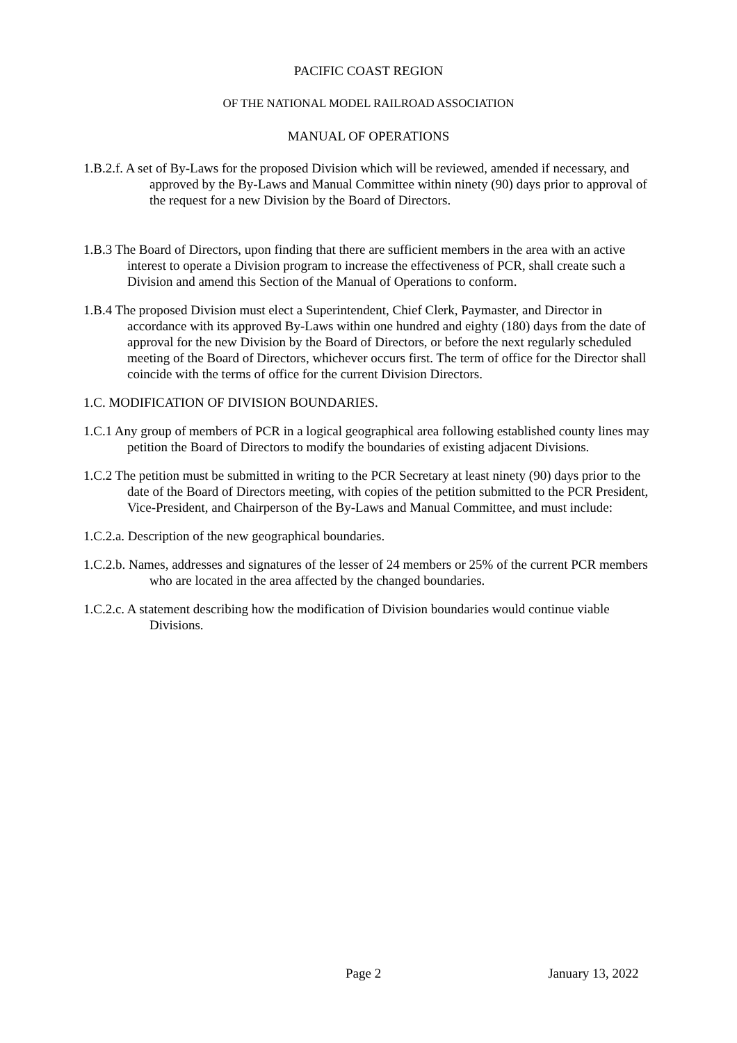PACIFIC COAST REGION
OF THE NATIONAL MODEL RAILROAD ASSOCIATION
MANUAL OF OPERATIONS
1.B.2.f. A set of By-Laws for the proposed Division which will be reviewed, amended if necessary, and approved by the By-Laws and Manual Committee within ninety (90) days prior to approval of the request for a new Division by the Board of Directors.
1.B.3 The Board of Directors, upon finding that there are sufficient members in the area with an active interest to operate a Division program to increase the effectiveness of PCR, shall create such a Division and amend this Section of the Manual of Operations to conform.
1.B.4 The proposed Division must elect a Superintendent, Chief Clerk, Paymaster, and Director in accordance with its approved By-Laws within one hundred and eighty (180) days from the date of approval for the new Division by the Board of Directors, or before the next regularly scheduled meeting of the Board of Directors, whichever occurs first. The term of office for the Director shall coincide with the terms of office for the current Division Directors.
1.C. MODIFICATION OF DIVISION BOUNDARIES.
1.C.1 Any group of members of PCR in a logical geographical area following established county lines may petition the Board of Directors to modify the boundaries of existing adjacent Divisions.
1.C.2 The petition must be submitted in writing to the PCR Secretary at least ninety (90) days prior to the date of the Board of Directors meeting, with copies of the petition submitted to the PCR President, Vice-President, and Chairperson of the By-Laws and Manual Committee, and must include:
1.C.2.a. Description of the new geographical boundaries.
1.C.2.b. Names, addresses and signatures of the lesser of 24 members or 25% of the current PCR members who are located in the area affected by the changed boundaries.
1.C.2.c. A statement describing how the modification of Division boundaries would continue viable Divisions.
Page 2 January 13, 2022